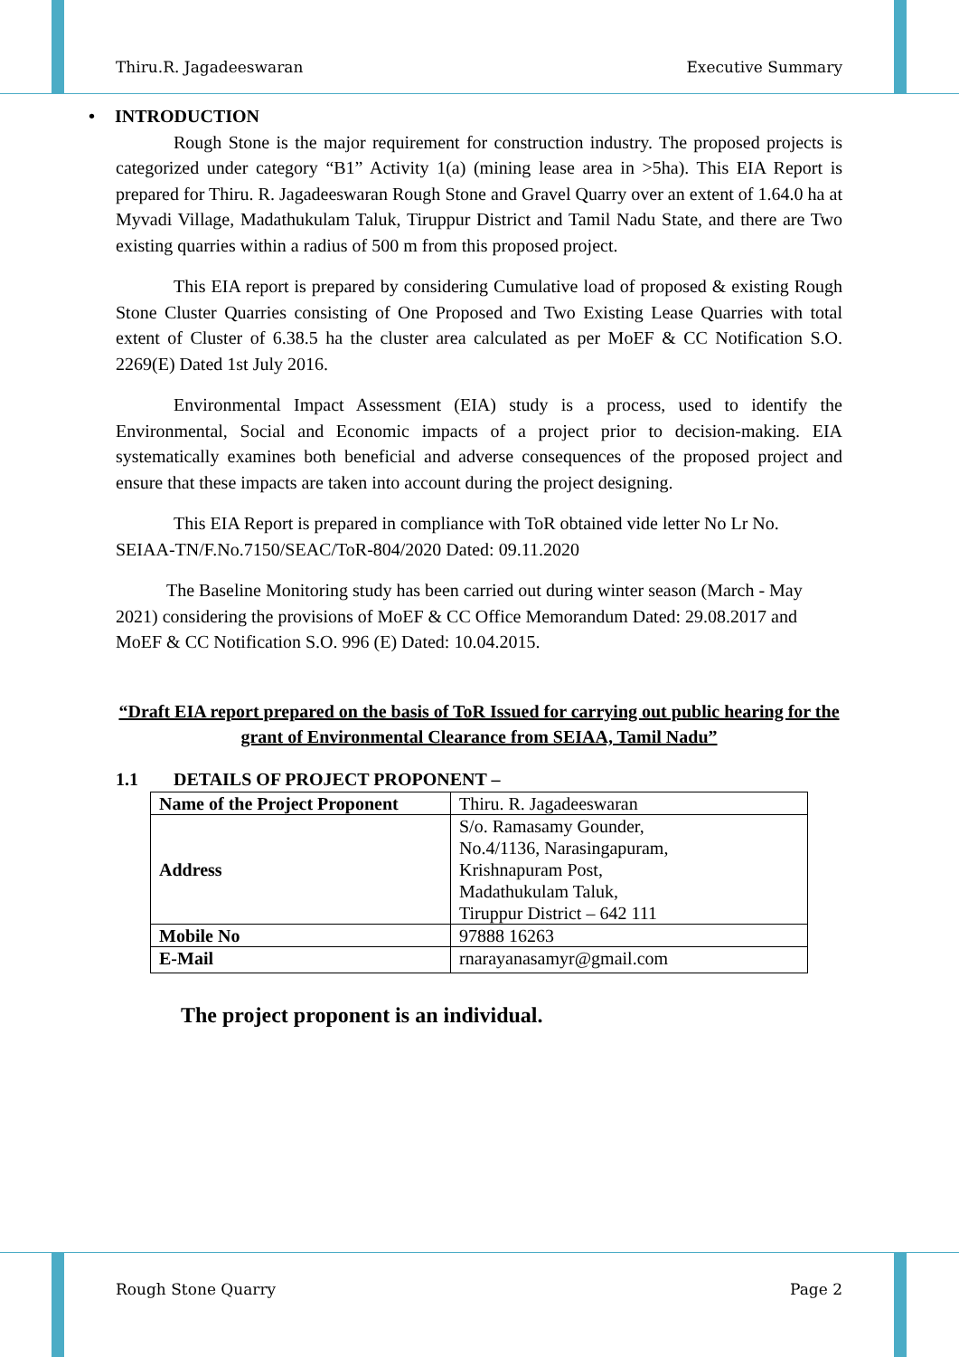Thiru.R. Jagadeeswaran Executive Summary
• INTRODUCTION
Rough Stone is the major requirement for construction industry. The proposed projects is categorized under category “B1” Activity 1(a) (mining lease area in >5ha). This EIA Report is prepared for Thiru. R. Jagadeeswaran Rough Stone and Gravel Quarry over an extent of 1.64.0 ha at Myvadi Village, Madathukulam Taluk, Tiruppur District and Tamil Nadu State, and there are Two existing quarries within a radius of 500 m from this proposed project.
This EIA report is prepared by considering Cumulative load of proposed & existing Rough Stone Cluster Quarries consisting of One Proposed and Two Existing Lease Quarries with total extent of Cluster of 6.38.5 ha the cluster area calculated as per MoEF & CC Notification S.O. 2269(E) Dated 1st July 2016.
Environmental Impact Assessment (EIA) study is a process, used to identify the Environmental, Social and Economic impacts of a project prior to decision-making. EIA systematically examines both beneficial and adverse consequences of the proposed project and ensure that these impacts are taken into account during the project designing.
This EIA Report is prepared in compliance with ToR obtained vide letter No Lr No. SEIAA-TN/F.No.7150/SEAC/ToR-804/2020 Dated: 09.11.2020
The Baseline Monitoring study has been carried out during winter season (March - May 2021) considering the provisions of MoEF & CC Office Memorandum Dated: 29.08.2017 and MoEF & CC Notification S.O. 996 (E) Dated: 10.04.2015.
“Draft EIA report prepared on the basis of ToR Issued for carrying out public hearing for the grant of Environmental Clearance from SEIAA, Tamil Nadu”
1.1 DETAILS OF PROJECT PROPONENT –
| Name of the Project Proponent | Thiru. R. Jagadeeswaran |
| Address | S/o. Ramasamy Gounder, No.4/1136, Narasingapuram, Krishnapuram Post, Madathukulam Taluk, Tiruppur District – 642 111 |
| Mobile No | 97888 16263 |
| E-Mail | rnarayanasamyr@gmail.com |
The project proponent is an individual.
Rough Stone Quarry Page 2